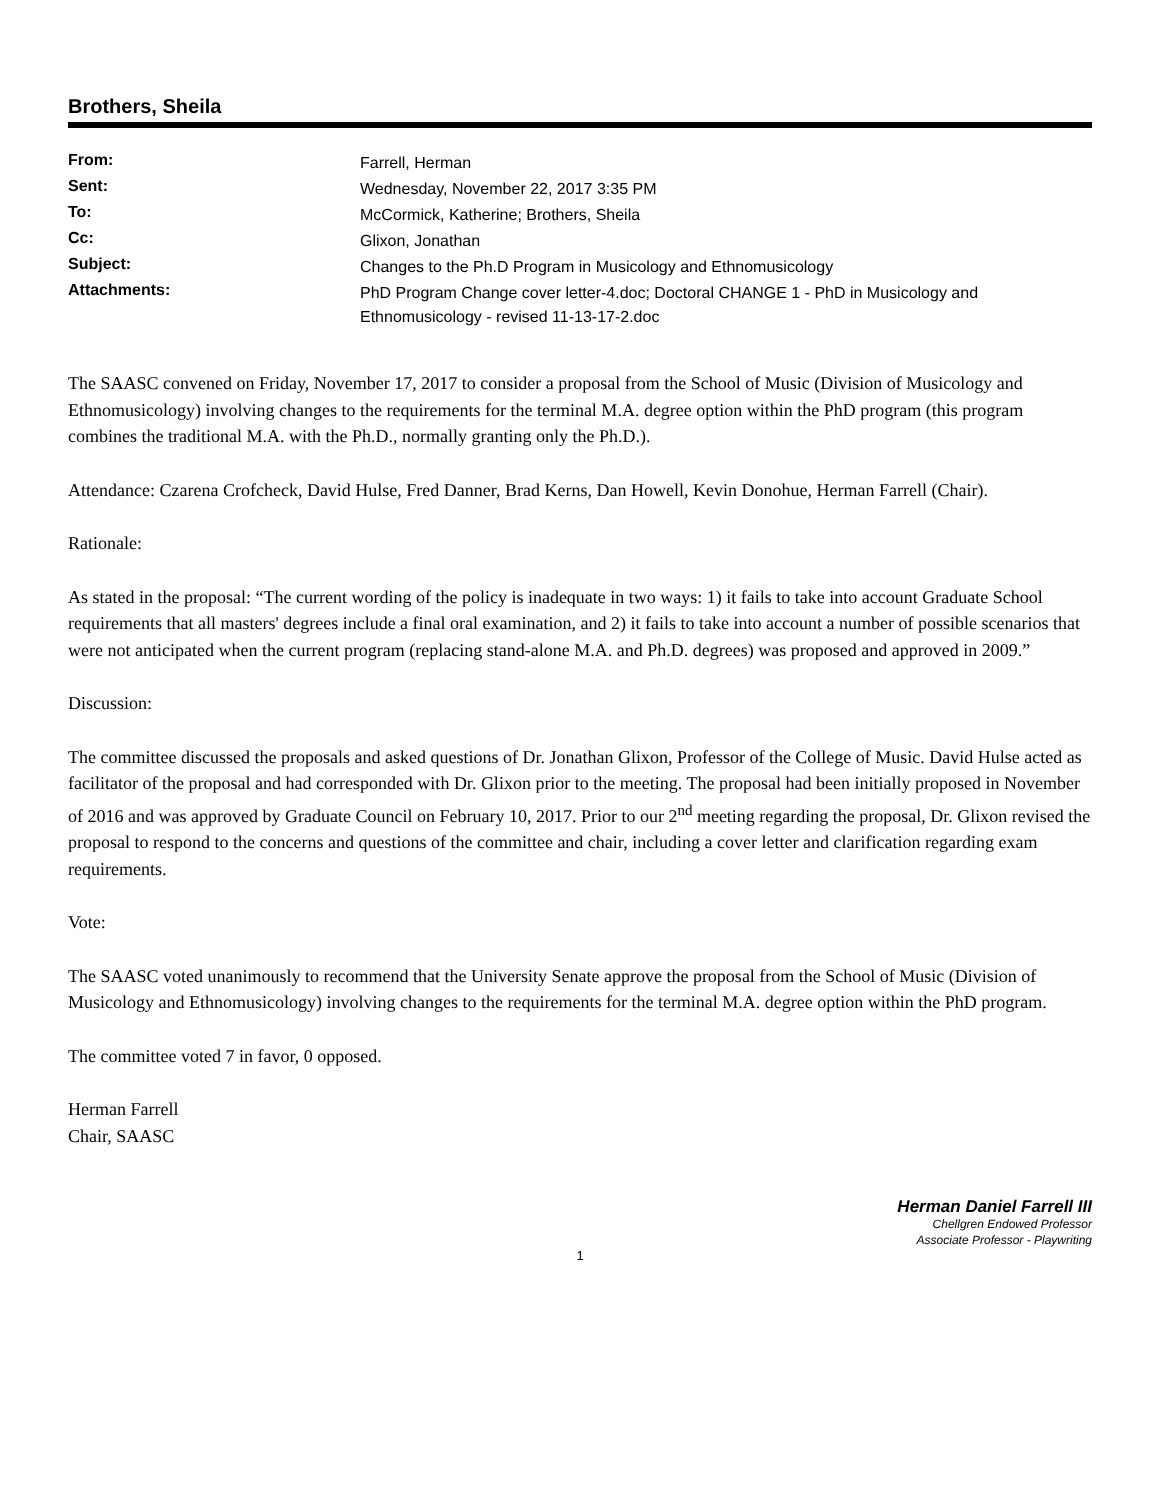Brothers, Sheila
| From: | Farrell, Herman |
| Sent: | Wednesday, November 22, 2017 3:35 PM |
| To: | McCormick, Katherine; Brothers, Sheila |
| Cc: | Glixon, Jonathan |
| Subject: | Changes to the Ph.D Program in Musicology and Ethnomusicology |
| Attachments: | PhD Program Change cover letter-4.doc; Doctoral CHANGE 1 - PhD in Musicology and Ethnomusicology - revised 11-13-17-2.doc |
The SAASC convened on Friday, November 17, 2017 to consider a proposal from the School of Music (Division of Musicology and Ethnomusicology) involving changes to the requirements for the terminal M.A. degree option within the PhD program (this program combines the traditional M.A. with the Ph.D., normally granting only the Ph.D.).
Attendance: Czarena Crofcheck, David Hulse, Fred Danner, Brad Kerns, Dan Howell, Kevin Donohue, Herman Farrell (Chair).
Rationale:
As stated in the proposal: “The current wording of the policy is inadequate in two ways: 1) it fails to take into account Graduate School requirements that all masters' degrees include a final oral examination, and 2) it fails to take into account a number of possible scenarios that were not anticipated when the current program (replacing stand-alone M.A. and Ph.D. degrees) was proposed and approved in 2009.”
Discussion:
The committee discussed the proposals and asked questions of Dr. Jonathan Glixon, Professor of the College of Music. David Hulse acted as facilitator of the proposal and had corresponded with Dr. Glixon prior to the meeting. The proposal had been initially proposed in November of 2016 and was approved by Graduate Council on February 10, 2017. Prior to our 2<sup>nd</sup> meeting regarding the proposal, Dr. Glixon revised the proposal to respond to the concerns and questions of the committee and chair, including a cover letter and clarification regarding exam requirements.
Vote:
The SAASC voted unanimously to recommend that the University Senate approve the proposal from the School of Music (Division of Musicology and Ethnomusicology) involving changes to the requirements for the terminal M.A. degree option within the PhD program.
The committee voted 7 in favor, 0 opposed.
Herman Farrell
Chair, SAASC
Herman Daniel Farrell III
Chellgren Endowed Professor
Associate Professor - Playwriting
1